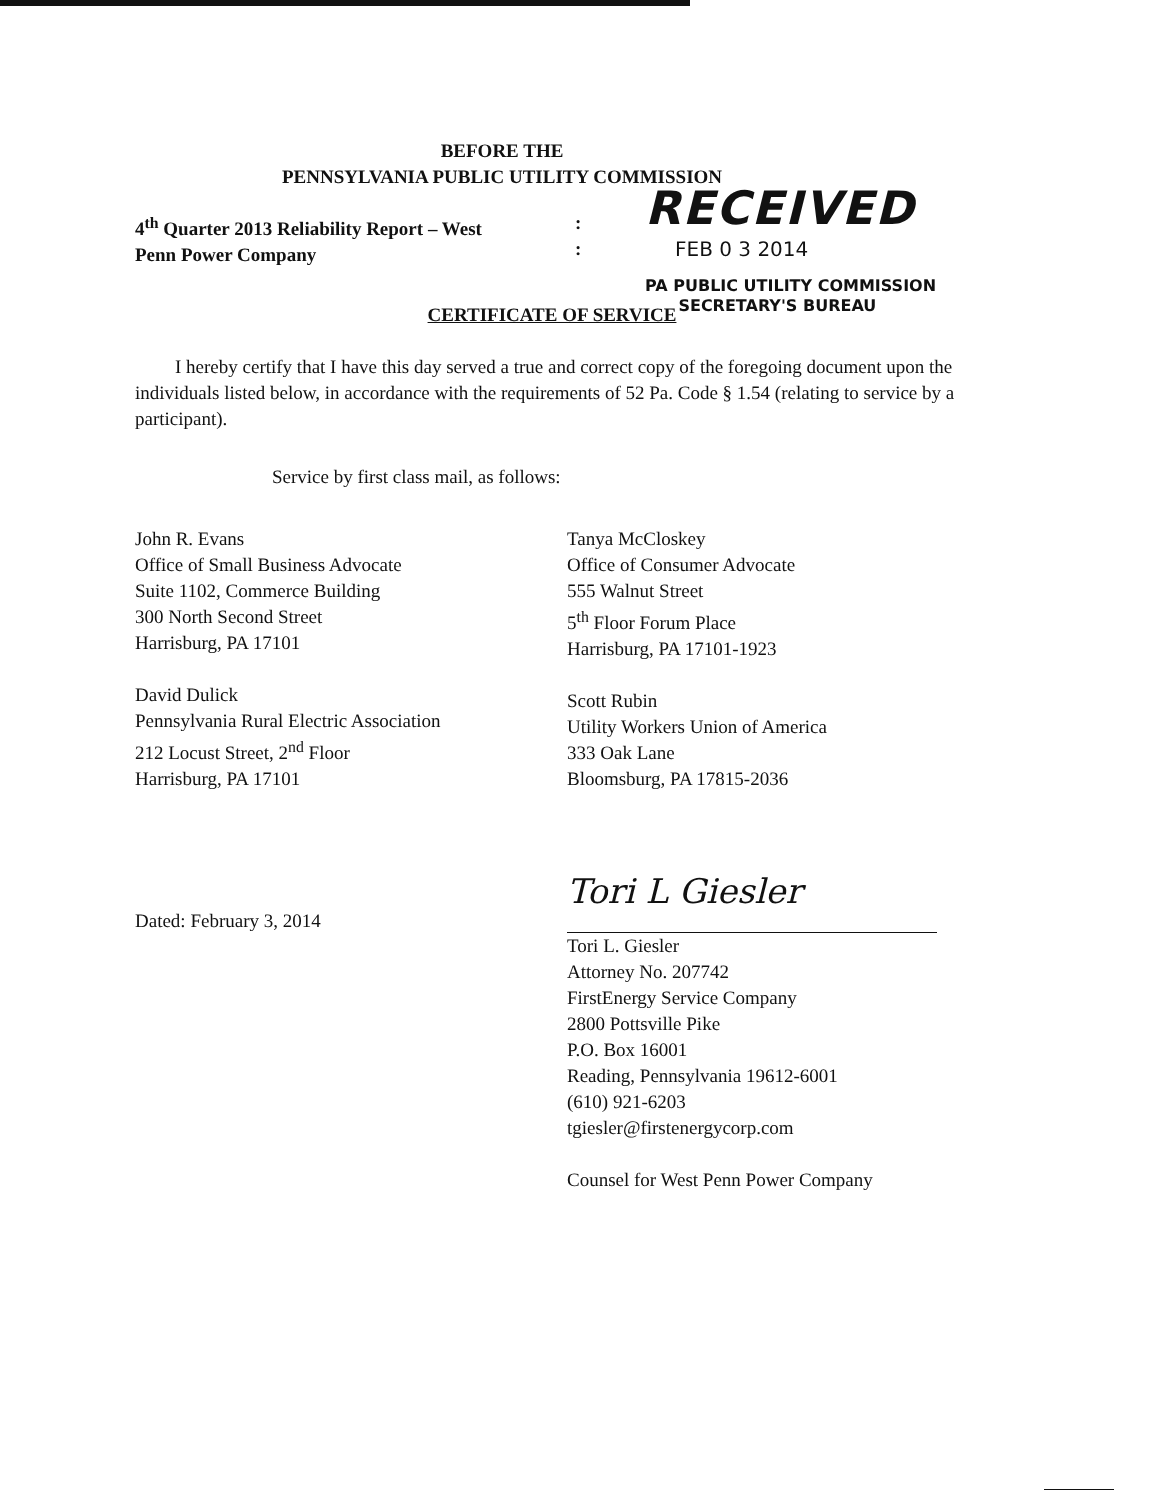BEFORE THE
PENNSYLVANIA PUBLIC UTILITY COMMISSION
4<sup>th</sup> Quarter 2013 Reliability Report – West
Penn Power Company
:
:
RECEIVED
FEB 0 3 2014
PA PUBLIC UTILITY COMMISSION
SECRETARY'S BUREAU
CERTIFICATE OF SERVICE
I hereby certify that I have this day served a true and correct copy of the foregoing document upon the individuals listed below, in accordance with the requirements of 52 Pa. Code § 1.54 (relating to service by a participant).
Service by first class mail, as follows:
John R. Evans
Office of Small Business Advocate
Suite 1102, Commerce Building
300 North Second Street
Harrisburg, PA 17101
David Dulick
Pennsylvania Rural Electric Association
212 Locust Street, 2<sup>nd</sup> Floor
Harrisburg, PA 17101
Tanya McCloskey
Office of Consumer Advocate
555 Walnut Street
5<sup>th</sup> Floor Forum Place
Harrisburg, PA 17101-1923
Scott Rubin
Utility Workers Union of America
333 Oak Lane
Bloomsburg, PA 17815-2036
Dated: February 3, 2014
Tori L Giesler
Tori L. Giesler
Attorney No. 207742
FirstEnergy Service Company
2800 Pottsville Pike
P.O. Box 16001
Reading, Pennsylvania 19612-6001
(610) 921-6203
tgiesler@firstenergycorp.com
Counsel for West Penn Power Company